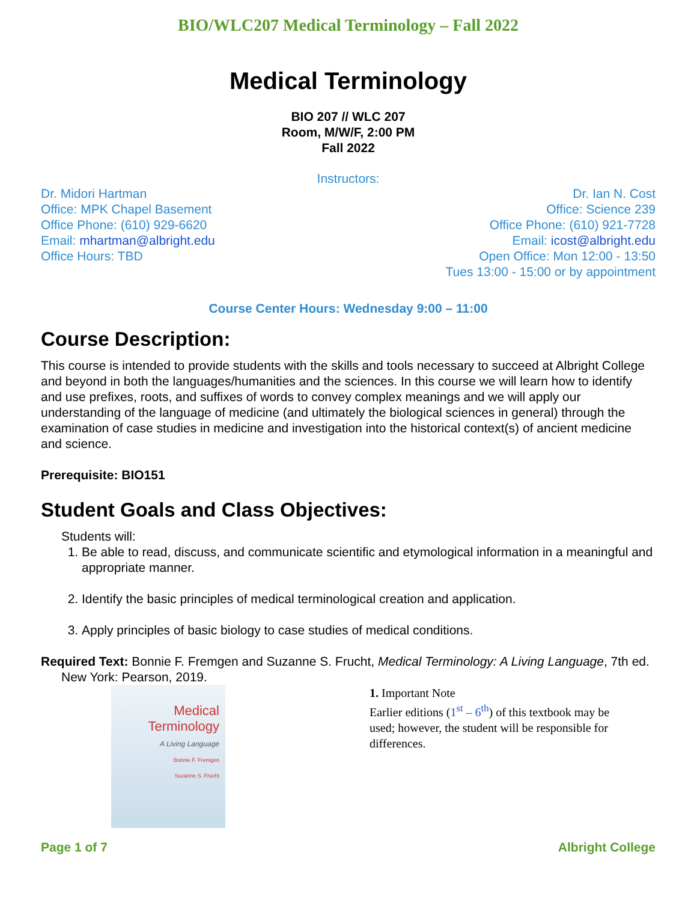BIO/WLC207 Medical Terminology – Fall 2022
Medical Terminology
BIO 207 // WLC 207
Room, M/W/F, 2:00 PM
Fall 2022
Instructors:
Dr. Midori Hartman
Office: MPK Chapel Basement
Office Phone: (610) 929-6620
Email: mhartman@albright.edu
Office Hours: TBD
Dr. Ian N. Cost
Office: Science 239
Office Phone: (610) 921-7728
Email: icost@albright.edu
Open Office: Mon 12:00 - 13:50
Tues 13:00 - 15:00 or by appointment
Course Center Hours: Wednesday 9:00 – 11:00
Course Description:
This course is intended to provide students with the skills and tools necessary to succeed at Albright College and beyond in both the languages/humanities and the sciences. In this course we will learn how to identify and use prefixes, roots, and suffixes of words to convey complex meanings and we will apply our understanding of the language of medicine (and ultimately the biological sciences in general) through the examination of case studies in medicine and investigation into the historical context(s) of ancient medicine and science.
Prerequisite: BIO151
Student Goals and Class Objectives:
Students will:
1. Be able to read, discuss, and communicate scientific and etymological information in a meaningful and appropriate manner.
2. Identify the basic principles of medical terminological creation and application.
3. Apply principles of basic biology to case studies of medical conditions.
Required Text: Bonnie F. Fremgen and Suzanne S. Frucht, Medical Terminology: A Living Language, 7th ed. New York: Pearson, 2019.
Medical Terminology
A Living Language
Bonnie F. Fremgen
Suzanne S. Frucht
1. Important Note
Earlier editions (1<sup>st</sup> – 6<sup>th</sup>) of this textbook may be used; however, the student will be responsible for differences.
Page 1 of 7 Albright College